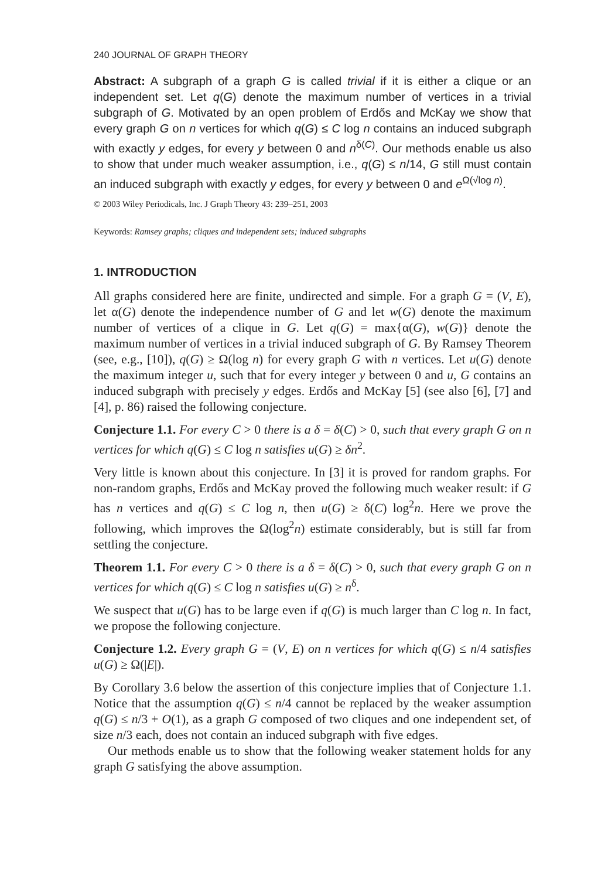240 JOURNAL OF GRAPH THEORY
Abstract: A subgraph of a graph G is called trivial if it is either a clique or an independent set. Let q(G) denote the maximum number of vertices in a trivial subgraph of G. Motivated by an open problem of Erdős and McKay we show that every graph G on n vertices for which q(G) ≤ C log n contains an induced subgraph with exactly y edges, for every y between 0 and n<sup>δ(C)</sup>. Our methods enable us also to show that under much weaker assumption, i.e., q(G) ≤ n/14, G still must contain an induced subgraph with exactly y edges, for every y between 0 and e<sup>Ω(√log n)</sup>.
© 2003 Wiley Periodicals, Inc. J Graph Theory 43: 239–251, 2003
Keywords: Ramsey graphs; cliques and independent sets; induced subgraphs
1. INTRODUCTION
All graphs considered here are finite, undirected and simple. For a graph G = (V, E), let α(G) denote the independence number of G and let w(G) denote the maximum number of vertices of a clique in G. Let q(G) = max{α(G), w(G)} denote the maximum number of vertices in a trivial induced subgraph of G. By Ramsey Theorem (see, e.g., [10]), q(G) ≥ Ω(log n) for every graph G with n vertices. Let u(G) denote the maximum integer u, such that for every integer y between 0 and u, G contains an induced subgraph with precisely y edges. Erdős and McKay [5] (see also [6], [7] and [4], p. 86) raised the following conjecture.
Conjecture 1.1. For every C > 0 there is a δ = δ(C) > 0, such that every graph G on n vertices for which q(G) ≤ C log n satisfies u(G) ≥ δn<sup>2</sup>.
Very little is known about this conjecture. In [3] it is proved for random graphs. For non-random graphs, Erdős and McKay proved the following much weaker result: if G has n vertices and q(G) ≤ C log n, then u(G) ≥ δ(C) log<sup>2</sup>n. Here we prove the following, which improves the Ω(log<sup>2</sup>n) estimate considerably, but is still far from settling the conjecture.
Theorem 1.1. For every C > 0 there is a δ = δ(C) > 0, such that every graph G on n vertices for which q(G) ≤ C log n satisfies u(G) ≥ n<sup>δ</sup>.
We suspect that u(G) has to be large even if q(G) is much larger than C log n. In fact, we propose the following conjecture.
Conjecture 1.2. Every graph G = (V, E) on n vertices for which q(G) ≤ n/4 satisfies u(G) ≥ Ω(|E|).
By Corollary 3.6 below the assertion of this conjecture implies that of Conjecture 1.1. Notice that the assumption q(G) ≤ n/4 cannot be replaced by the weaker assumption q(G) ≤ n/3 + O(1), as a graph G composed of two cliques and one independent set, of size n/3 each, does not contain an induced subgraph with five edges.
Our methods enable us to show that the following weaker statement holds for any graph G satisfying the above assumption.